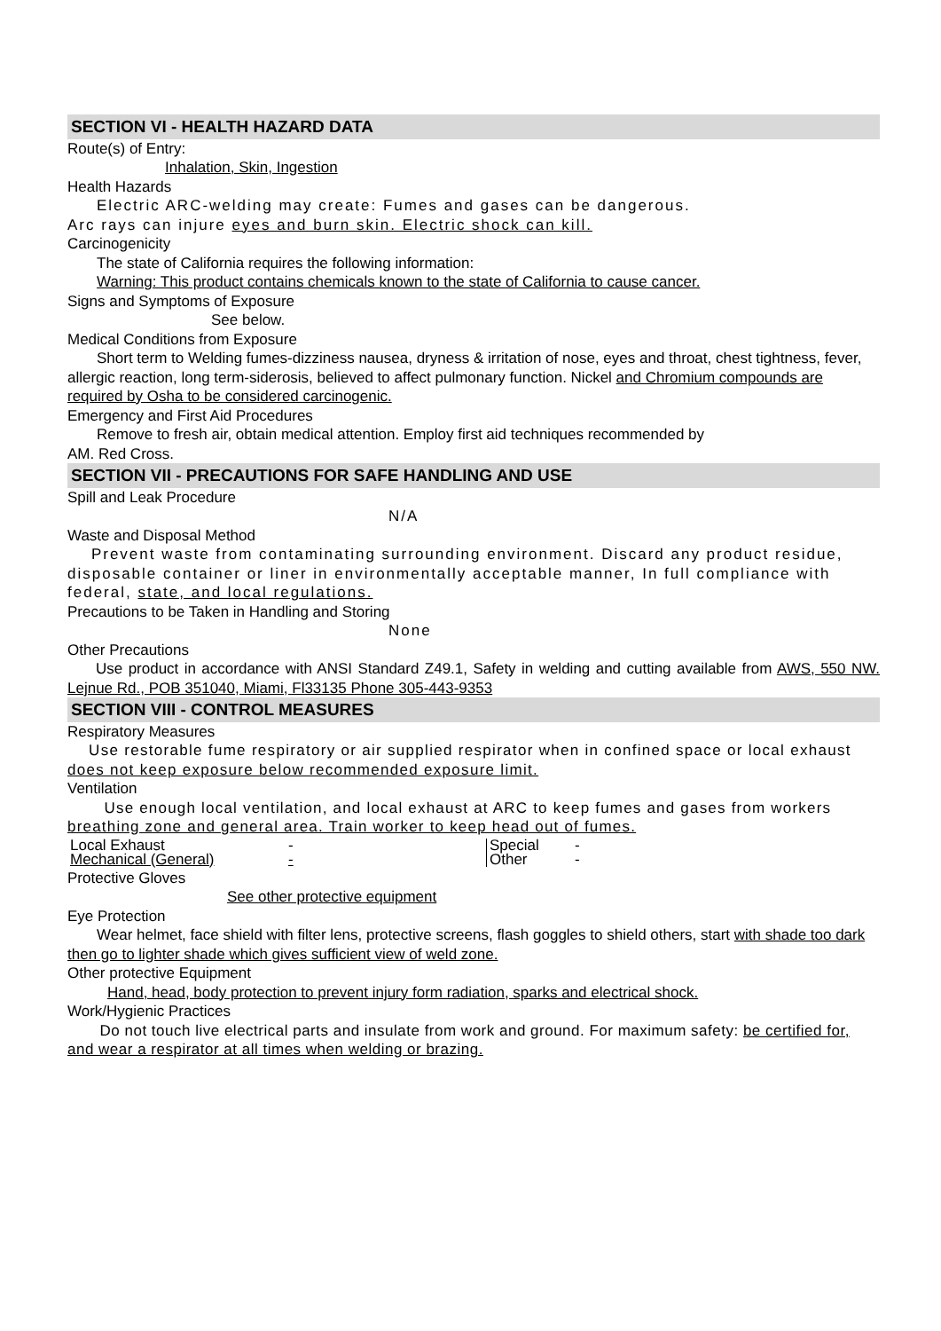SECTION VI - HEALTH HAZARD DATA
Route(s) of Entry:
Inhalation, Skin, Ingestion
Health Hazards
Electric ARC-welding may create: Fumes and gases can be dangerous.
Arc rays can injure eyes and burn skin. Electric shock can kill.
Carcinogenicity
The state of California requires the following information:
Warning: This product contains chemicals known to the state of California to cause cancer.
Signs and Symptoms of Exposure
See below.
Medical Conditions from Exposure
Short term to Welding fumes-dizziness nausea, dryness & irritation of nose, eyes and throat, chest tightness, fever, allergic reaction, long term-siderosis, believed to affect pulmonary function. Nickel and Chromium compounds are required by Osha to be considered carcinogenic.
Emergency and First Aid Procedures
Remove to fresh air, obtain medical attention. Employ first aid techniques recommended by
AM. Red Cross.
SECTION VII - PRECAUTIONS FOR SAFE HANDLING AND USE
Spill and Leak Procedure
N/A
Waste and Disposal Method
Prevent waste from contaminating surrounding environment. Discard any product residue, disposable container or liner in environmentally acceptable manner, In full compliance with federal, state, and local regulations.
Precautions to be Taken in Handling and Storing
None
Other Precautions
Use product in accordance with ANSI Standard Z49.1, Safety in welding and cutting available from AWS, 550 NW. Lejnue Rd., POB 351040, Miami, Fl33135 Phone 305-443-9353
SECTION VIII - CONTROL MEASURES
Respiratory Measures
Use restorable fume respiratory or air supplied respirator when in confined space or local exhaust does not keep exposure below recommended exposure limit.
Ventilation
Use enough local ventilation, and local exhaust at ARC to keep fumes and gases from workers breathing zone and general area. Train worker to keep head out of fumes.
| Local Exhaust | - | Special | - |
| Mechanical (General) | - | Other | - |
Protective Gloves
See other protective equipment
Eye Protection
Wear helmet, face shield with filter lens, protective screens, flash goggles to shield others, start with shade too dark then go to lighter shade which gives sufficient view of weld zone.
Other protective Equipment
Hand, head, body protection to prevent injury form radiation, sparks and electrical shock.
Work/Hygienic Practices
Do not touch live electrical parts and insulate from work and ground. For maximum safety: be certified for, and wear a respirator at all times when welding or brazing.